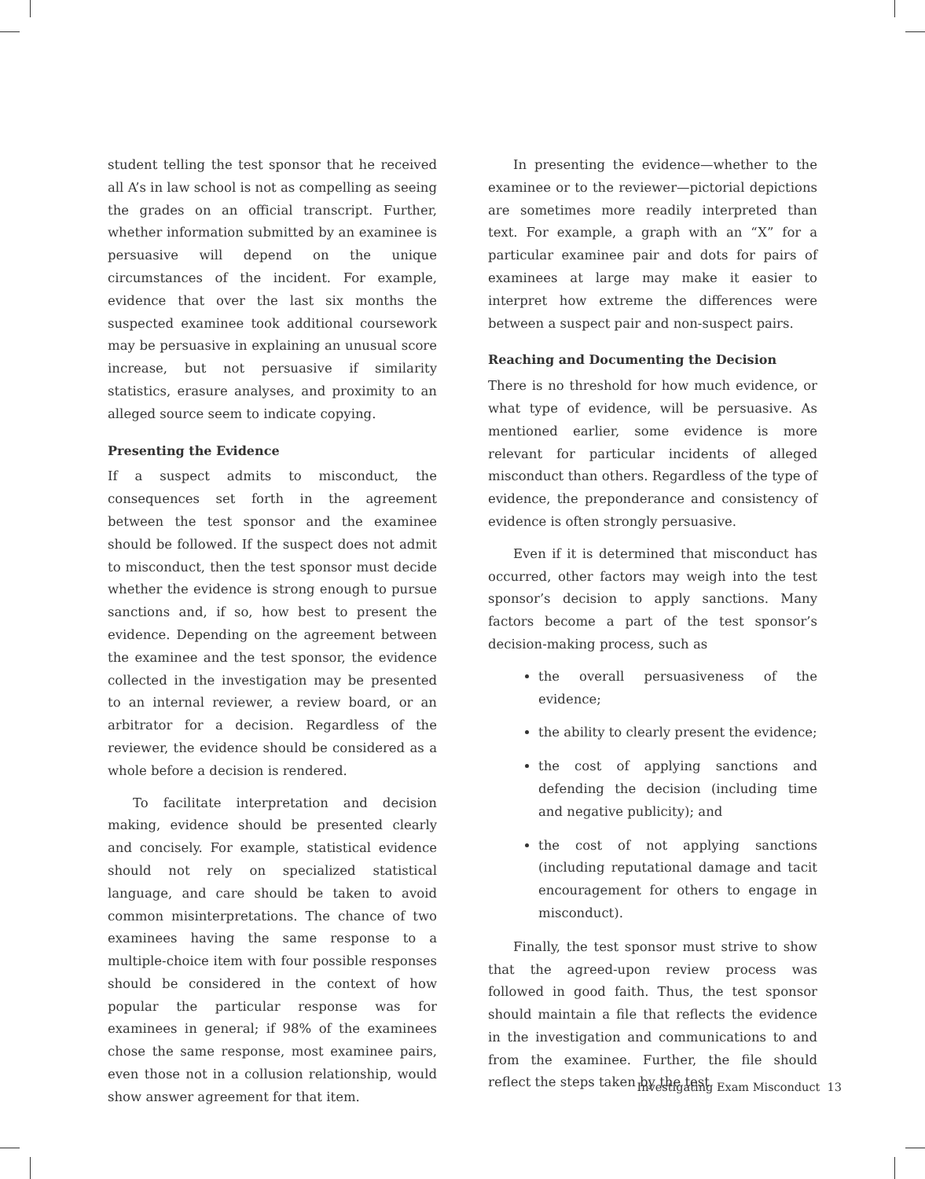student telling the test sponsor that he received all A’s in law school is not as compelling as seeing the grades on an official transcript. Further, whether information submitted by an examinee is persuasive will depend on the unique circumstances of the incident. For example, evidence that over the last six months the suspected examinee took additional coursework may be persuasive in explaining an unusual score increase, but not persuasive if similarity statistics, erasure analyses, and proximity to an alleged source seem to indicate copying.
Presenting the Evidence
If a suspect admits to misconduct, the consequences set forth in the agreement between the test sponsor and the examinee should be followed. If the suspect does not admit to misconduct, then the test sponsor must decide whether the evidence is strong enough to pursue sanctions and, if so, how best to present the evidence. Depending on the agreement between the examinee and the test sponsor, the evidence collected in the investigation may be presented to an internal reviewer, a review board, or an arbitrator for a decision. Regardless of the reviewer, the evidence should be considered as a whole before a decision is rendered.
To facilitate interpretation and decision making, evidence should be presented clearly and concisely. For example, statistical evidence should not rely on specialized statistical language, and care should be taken to avoid common misinterpretations. The chance of two examinees having the same response to a multiple-choice item with four possible responses should be considered in the context of how popular the particular response was for examinees in general; if 98% of the examinees chose the same response, most examinee pairs, even those not in a collusion relationship, would show answer agreement for that item.
In presenting the evidence—whether to the examinee or to the reviewer—pictorial depictions are sometimes more readily interpreted than text. For example, a graph with an “X” for a particular examinee pair and dots for pairs of examinees at large may make it easier to interpret how extreme the differences were between a suspect pair and non-suspect pairs.
Reaching and Documenting the Decision
There is no threshold for how much evidence, or what type of evidence, will be persuasive. As mentioned earlier, some evidence is more relevant for particular incidents of alleged misconduct than others. Regardless of the type of evidence, the preponderance and consistency of evidence is often strongly persuasive.
Even if it is determined that misconduct has occurred, other factors may weigh into the test sponsor’s decision to apply sanctions. Many factors become a part of the test sponsor’s decision-making process, such as
the overall persuasiveness of the evidence;
the ability to clearly present the evidence;
the cost of applying sanctions and defending the decision (including time and negative publicity); and
the cost of not applying sanctions (including reputational damage and tacit encouragement for others to engage in misconduct).
Finally, the test sponsor must strive to show that the agreed-upon review process was followed in good faith. Thus, the test sponsor should maintain a file that reflects the evidence in the investigation and communications to and from the examinee. Further, the file should reflect the steps taken by the test
Investigating Exam Misconduct 13